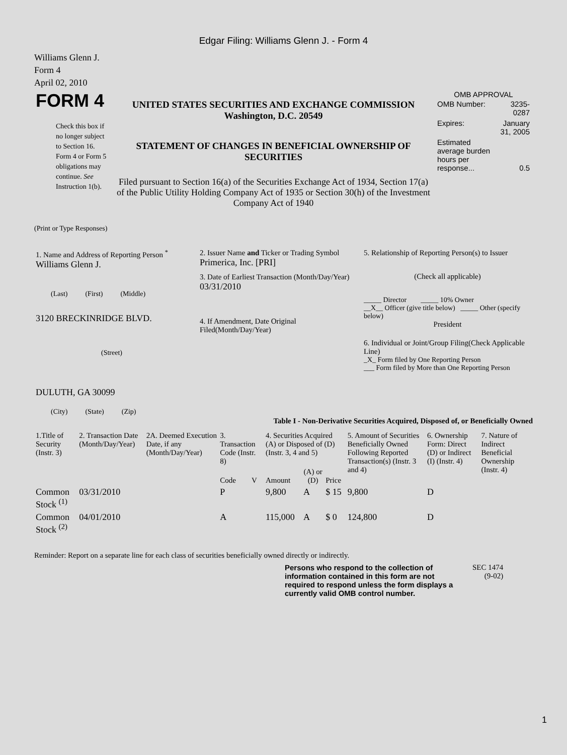Edgar Filing: Williams Glenn J. - Form 4
Williams Glenn J.
Form 4
April 02, 2010
| FORM 4 Check this box if no longer subject to Section 16. Form 4 or Form 5 obligations may continue. See Instruction 1(b). | UNITED STATES SECURITIES AND EXCHANGE COMMISSION Washington, D.C. 20549 STATEMENT OF CHANGES IN BENEFICIAL OWNERSHIP OF SECURITIES Filed pursuant to Section 16(a) of the Securities Exchange Act of 1934, Section 17(a) of the Public Utility Holding Company Act of 1935 or Section 30(h) of the Investment Company Act of 1940 | OMB APPROVAL / OMB Number: / 3235-0287 / / Expires: / January 31, 2005 / / Estimated average burden hours per response... / 0.5 / |
(Print or Type Responses)
| 1. Name and Address of Reporting Person <sup>*</sup> Williams Glenn J. (Last) (First) (Middle) 3120 BRECKINRIDGE BLVD. (Street) DULUTH, GA 30099 (City) (State) (Zip) | 2. Issuer Name and Ticker or Trading Symbol Primerica, Inc. [PRI] 3. Date of Earliest Transaction (Month/Day/Year) 03/31/2010 4. If Amendment, Date Original Filed(Month/Day/Year) | 5. Relationship of Reporting Person(s) to Issuer (Check all applicable) _____ Director _____ 10% Owner __X__ Officer (give title below) _____ Other (specify below) President 6. Individual or Joint/Group Filing(Check Applicable Line) _X_ Form filed by One Reporting Person ___ Form filed by More than One Reporting Person |
Table I - Non-Derivative Securities Acquired, Disposed of, or Beneficially Owned
| 1.Title of Security (Instr. 3) | 2. Transaction Date (Month/Day/Year) | 2A. Deemed Execution Date, if any (Month/Day/Year) | 3. Transaction Code (Instr. 8) | | 4. Securities Acquired (A) or Disposed of (D) (Instr. 3, 4 and 5) | | | 5. Amount of Securities Beneficially Owned Following Reported Transaction(s) (Instr. 3 and 4) | 6. Ownership Form: Direct (D) or Indirect (I) (Instr. 4) | 7. Nature of Indirect Beneficial Ownership (Instr. 4) |
| | | | Code | V | Amount | (A) or (D) | Price | | | |
| Common Stock <sup>(1)</sup> | 03/31/2010 | | P | | 9,800 | A | $ 15 | 9,800 | D | |
| Common Stock <sup>(2)</sup> | 04/01/2010 | | A | | 115,000 | A | $ 0 | 124,800 | D | |
Reminder: Report on a separate line for each class of securities beneficially owned directly or indirectly.
| Persons who respond to the collection of information contained in this form are not required to respond unless the form displays a currently valid OMB control number. | SEC 1474 (9-02) |
1